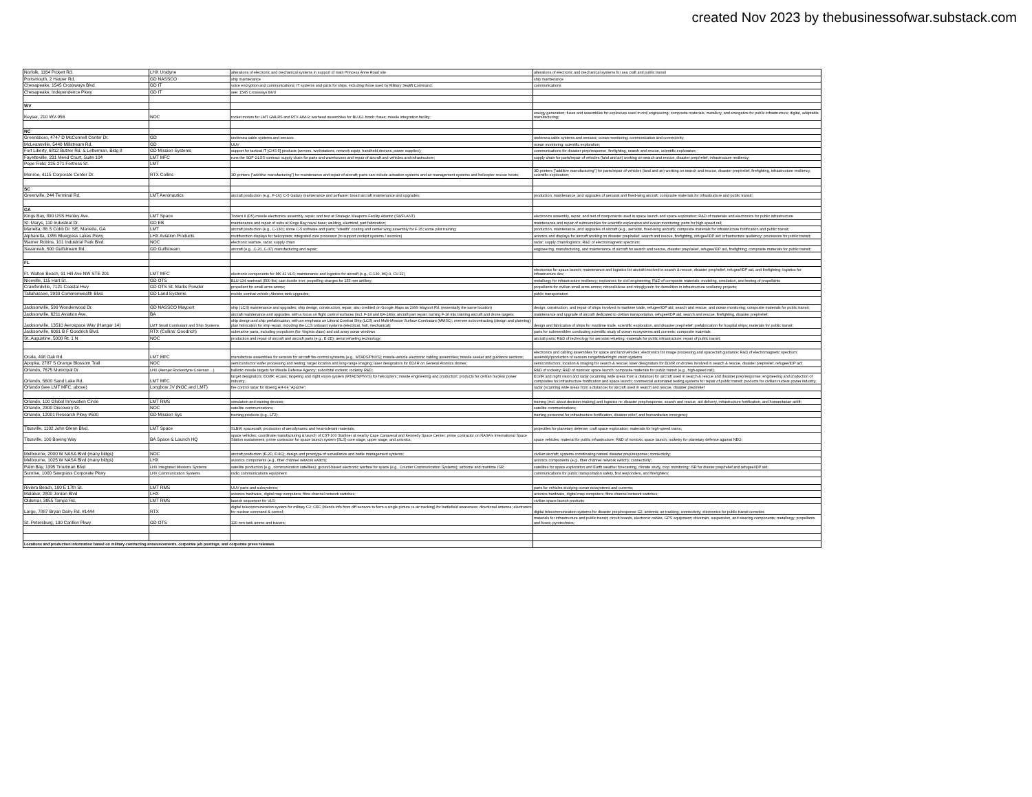created Nov 2023 by thebusinessofwar.substack.com
| Norfolk, 1164 Pickett Rd. | LHX Unidyne | alterations of electronic and mechanical systems in support of main Princess Anne Road site | alterations of electronic and mechanical systems for sea craft and public transit |
| Portsmouth, 2 Harper Rd. | GD NASSCO | ship maintenance | ship maintenance |
| Chesapeake, 1545 Crossways Blvd | GD IT | voice encryption and communications; IT systems and parts for ships, including those used by Military Sealift Command; | communications |
| Chesapeake, Independence Pkwy | GD IT | see: 1545 Crossways Blvd | |
| WV | | | |
| Keyser, 210 WV-956 | NOC | rocket motors for LMT GMLRS and RTX AIM-9; warhead assemblies for BLU11 bomb; fuses; missile integration facility; | energy generation; fuses and assemblies for explosives used in civil engineering; composite materials, metallury, and energetics for public infrastructure; digital, adaptable manufacturing; |
| NC | | | |
| Greensboro, 4747 D McConnell Center Dr. | GD | undersea cable systems and sensors | undersea cable systems and sensors; ocean monitoring; communication and connectivity; |
| McLeansville, 5440 Millstream Rd. | GD | UUV | ocean monitoring; scientific exploration; |
| Fort Liberty, 6812 Butner Rd. & Letterman, Bldg 8 | GD Mission Systems | support for tactical IT [CHS-5] products (servers, workstations, network equip, handheld devices, power supplies); | communications for disaster prep/response, firefighting, search and rescue, scientific exploration; |
| Fayetteville, 231 Meed Court, Suite 104 | LMT MFC | runs the SOF GLSS contract: supply chain for parts and warehouses and repair of aircraft and vehicles and infrastructure; | supply chain for parts/repair of vehicles (land and air) working on search and rescue, disaster prep/relief, infrastructure resiliency; |
| Pope Field, 225-271 Fortress St. | LMT | | |
| Monroe, 4115 Corporate Center Dr. | RTX Collins | 3D printers ("additive manufacturing") for maintenance and repair of aircraft; parts can include actuation systems and air management systems and helicopter rescue hoists; | 3D printers ("additive manufacturing") for parts/repair of vehicles (land and air) working on search and rescue, disaster prep/relief, firefighting, infrastructure resiliency, scientific exploration; |
| SC | | | |
| Greenville, 244 Terminal Rd. | LMT Aeronautics | aircraft production (e.g., F-16); C-5 Galaxy maintenance and software; broad aircraft maintenance and upgrades; | production, maintenance, and upgrades of aerostat and fixed-wing aircraft; composite materials for infrastructure and public transit; |
| GA | | | |
| Kings Bay, 890 USS Hunley Ave. | LMT Space | Trident II (D5) missile electronics assembly, repair, and test at Strategic Weapons Facility Atlantic (SWFLANT) | electronics assembly, repair, and test of components used in space launch and space exploration; R&D of materials and electronics for public infrastructure |
| St. Marys, 110 Industrial Dr. | GD EB | maintenance and repair of subs at Kings Bay naval base; welding, electrical, part fabrication; | maintenance and repair of submersibles for scientific exploration and ocean monitoring; parts for high-speed rail; |
| Marietta, 86 S Cobb Dr. SE, Marietta, GA | LMT | aircraft production (e.g., C-130); some C-5 software and parts; "stealth" coating and center wing assembly for F-35; some pilot training; | production, maintenance, and upgrades of aircraft (e.g., aerostat, fixed-wing aircraft); composite materials for infrastructure fortification and public transit; |
| Alpharetta, 1355 Bluegrass Lakes Pkwy | LHX Aviation Products | multifunction displays for helicopters; integrated core processor (to support cockpit systems / avionics) | avionics and displays for aircraft working on disaster prep/relief, search and rescue, firefighting, refugee/IDP aid; infrastructure resiliency; processors for public transit; |
| Warner Robins, 101 Industrial Park Blvd. | NOC | electronic warfare, radar, supply chain | radar; supply chain/logistics; R&D of electromagnetic spectrum; |
| Savannah, 500 Gulfstream Rd. | GD Gulfstream | aircraft (e.g., C-20, C-37) manufacturing and repair; | engineering, manufacturing, and maintenance of aircraft for search and rescue, disaster prep/relief, refugee/IDP aid, firefighting; composite materials for public transit; |
| FL | | | |
| Ft. Walton Beach, 91 Hill Ave NW STE 201 | LMT MFC | electronic components for MK 41 VLS; maintenance and logistics for aircraft (e.g., C-130, MQ-9, CV-22) | electronics for space launch; maintenance and logistics for aircraft involved in search & rescue, disaster prep/relief, refugee/IDP aid, and firefighting; logistics for infrastructure dev; |
| Niceville, 115 Hart St. | GD OTS | BLU-134 warhead (500 lbs) cast ductile iron; propelling charges for 155 mm artillery; | metallurgy for infrastructure resiliency; explosives for civil engineering; R&D of composite materials; modeling, simulation, and testing of propellants |
| Crawfordville, 7121 Coastal Hwy | GD OTS St. Marks Powder | propellant for small arms ammo; | propellants for civilian small arms ammo; nitrocellulose and nitroglycerin for demolition in infrastructure resiliency projects; |
| Tallahassee, 2930 Commonwealth Blvd. | GD Land Systems | mobile combat vehicle; Abrams tank upgrades; | public transportation |
| Jacksonville, 599 Wonderwood Dr. | GD NASSCO Mayport | ship (LCS) maintenance and upgrades; ship design, construction, repair; also credited on Google Maps as 2999 Mayport Rd. (essentially the same location) | design, construction, and repair of ships involved in maritime trade, refugee/IDP aid, search and rescue, and ocean monitoring; composite materials for public transit; |
| Jacksonville, 6211 Aviation Ave. | BA | aircraft maintenance and upgrades, with a focus on flight control surfaces (incl. F-18 and EA-18G); aircraft part repair; turning F-16 into training aircraft and drone targets; | maintenance and upgrade of aircraft dedicated to civilian transportation, refugee/IDP aid, search and rescue, firefighting, disaster prep/relief; |
| Jacksonville, 13510 Aerospace Way (Hangar 14) | LMT Small Combatant and Ship Systems | ship design and ship prefabrication, with an emphasis on Littoral Combat Ship (LCS) and Multi-Mission Surface Combatant (MMSC); oversee subcontracting (design and planning); plan fabrication for ship repair, including the LCS onboard systems (electrical, hull, mechanical); | design and fabrication of ships for maritime trade, scientific exploration, and disaster prep/relief; prefabrication for hospital ships; materials for public transit; |
| Jacksonville, 6061 B F Goodrich Blvd. | RTX (Collins' Goodrich) | submarine parts, including propulsors (for Virginia class) and sail array sonar windows | parts for submersibles conducting scientific study of ocean ecosystems and currents; composite materials |
| St. Augustine, 5000 Rt. 1 N | NOC | production and repair of aircraft and aircraft parts (e.g., E-2D); aerial refueling technology; | aircraft parts; R&D of technology for aerostat refueling; materials for public infrastructure; repair of public transit; |
| Ocala, 498 Oak Rd. | LMT MFC | manufacture assemblies for sensors for aircraft fire control sytstems (e.g., MTADS/PNVS); missile-vehicle electronic cabling assemblies; missile seeker and guidance sections; | electronics and cabling assemblies for space and land vehicles; electronics for image processing and spacecraft guidance; R&D of electromagnetic spectrum; assembly/production of sensors rangefinder/night vision systems |
| Apopka, 2787 S Orange Blossom Trail | NOC | semiconductor wafer processing and testing; target location and long-range imaging; laser designators for EO/IR on General Atomics drones; | semiconductors; location & imaging for search & rescue; laser designators for EO/IR on drones involved in search & rescue, disaster prep/relief, refugee/IDP aid; |
| Orlando, 7675 Municipal Dr | LHX (Aerojet Rocketdyne Coleman ...) | ballistic missile targets for Missile Defense Agency; suborbital rockets; rocketry R&D; | R&D of rocketry; R&D of nontoxic space launch; composite materials for public transit (e.g., high-speed rail); |
| Orlando, 5600 Sand Lake Rd. | LMT MFC | target designators; EO/IR; eCass; targeting and night vision system (MTADS/PNVS) for helicopters; missile engineering and production; products for civilian nuclear power industry; | EO/IR and night vision and radar (scanning wide areas from a distance) for aircraft used in search & rescue and disaster prep/response; engineering and production of composites for infrastructure fortification and space launch; commercial automated testing systems for repair of public transit; products for civilian nuclear power industry; |
| Orlando (see LMT MFC, above) | Longbow JV (NOC and LMT) | fire control radar for Boeing AH-64 "Apache"; | radar (scanning wide areas from a distance) for aircraft used in search and rescue, disaster prep/relief |
| Orlando, 100 Global Innovation Circle | LMT RMS | simulation and training devices; | training (incl. about decision-making) and logistics re: disaster prep/response, search and rescue, aid delivery, infrastructure fortification, and humanitarian airlift; |
| Orlando, 2300 Discovery Dr. | NOC | satellite communications; | satellite communications; |
| Orlando, 12001 Research Pkwy #500 | GD Mission Sys | training products (e.g., LT2); | training personnel for infrastructure fortification, disaster relief, and humanitarian emergency |
| Titusville, 1102 John Glenn Blvd. | LMT Space | SLBM; spacecraft; production of aerodynamic and heat-tolerant materials; | projectiles for planetary defense; craft space exploration; materials for high-speed trains; |
| Titusville, 100 Boeing Way | BA Space & Launch HQ | space vehicles; coordinate manufacturing & launch of CST-100 Starliner at nearby Cape Canaveral and Kennedy Space Center; prime contractor on NASA's International Space Station sustainment; prime contractor for space launch system (SLS) core stage, upper stage, and avionics; | space vehicles; material for public infrastructure; R&D of nontoxic space launch; rocketry for planetary defense against NEO; |
| Melbourne, 2000 W NASA Blvd (many bldgs) | NOC | aircraft production (E-2D, E-8C); design and prototype of surveillance and battle management systems; | civilian aircraft; systems coordinating natural disaster prep/response; connectivity; |
| Melbourne, 1025 W NASA Blvd (many bldgs) | LHX | avionics components (e.g., fiber channel network switch); | avionics components (e.g., fiber channel network switch); connectivity; |
| Palm Bay, 1395 Troutman Blvd | LHX Integrated Missions Systems | satellite production (e.g., communication satellites); ground-based electronic warfare for space (e.g., Counter Communication Systems); airborne and maritime ISR; | satellites for space exploration and Earth weather forecasting, climate study, crop monitoring; ISR for diaster prep/relief and refugee/IDP aid; |
| Sunrise, 1000 Sawgrass Corporate Pkwy | LHX Communication Systems | radio communications equipment | communications for public transportation safety, first responders, and firefighters; |
| Riviera Beach, 100 E 17th St. | LMT RMS | UUV parts and subsystems; | parts for vehicles studying ocean ecosystems and currents; |
| Malabar, 2800 Jordan Blvd | LHX | avionics hardware, digital map computers, fibre channel network switches; | avionics hardware, digital map computers, fibre channel network switches; |
| Oldsmar, 3655 Tampa Rd. | LMT RMS | launch sequencer for VLS; | civilian space launch products |
| Largo, 7887 Bryan Dairy Rd. #1444 | RTX | digital telecommunication system for military C2; CEC (blends info from diff sensors to form a single picture re air tracking) for battlefield awareness; directional antenna; electronics for nuclear command & control; | digital telecommunication systems for disaster prep/response C2; antenna; air tracking; connectivity; electronics for public transit consoles |
| St. Petersburg, 100 Carillon Pkwy | GD OTS | 120 mm tank ammo and tracers; | materials for infrastructure and public transit; circuit boards, electronic cables, GPS equipment; drivetrain, suspension, and steering components; metallurgy; propellants and fuses; pyrotechnics; |
| Locations and production information based on military contracting announcements, corporate job postings, and corporate press releases. | | | |